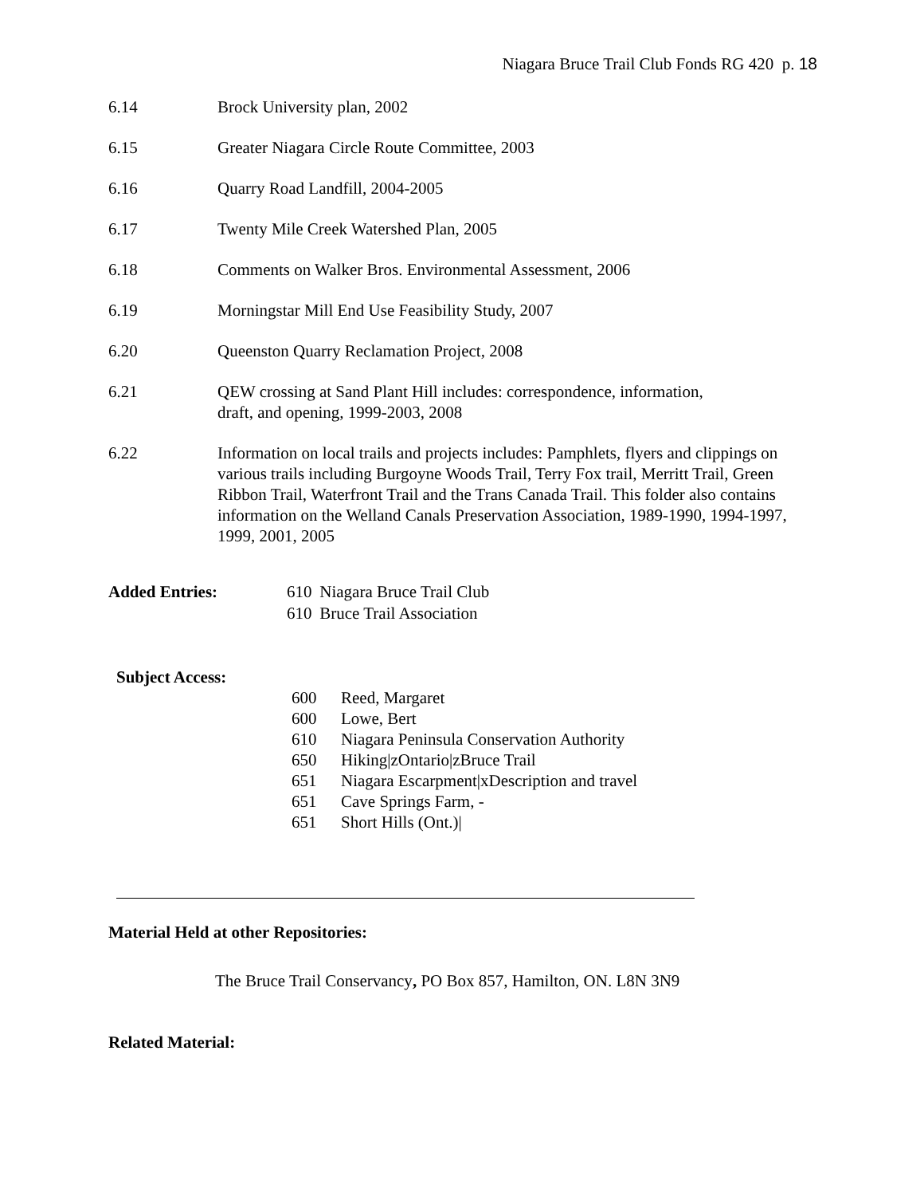Niagara Bruce Trail Club Fonds RG 420 p. 18
6.14 Brock University plan, 2002
6.15 Greater Niagara Circle Route Committee, 2003
6.16 Quarry Road Landfill, 2004-2005
6.17 Twenty Mile Creek Watershed Plan, 2005
6.18 Comments on Walker Bros. Environmental Assessment, 2006
6.19 Morningstar Mill End Use Feasibility Study, 2007
6.20 Queenston Quarry Reclamation Project, 2008
6.21 QEW crossing at Sand Plant Hill includes: correspondence, information,
draft, and opening, 1999-2003, 2008
6.22 Information on local trails and projects includes: Pamphlets, flyers and clippings on various trails including Burgoyne Woods Trail, Terry Fox trail, Merritt Trail, Green Ribbon Trail, Waterfront Trail and the Trans Canada Trail. This folder also contains information on the Welland Canals Preservation Association, 1989-1990, 1994-1997, 1999, 2001, 2005
Added Entries: 610
610
Niagara Bruce Trail Club
Bruce Trail Association
Subject Access:
600 Reed, Margaret
600 Lowe, Bert
610 Niagara Peninsula Conservation Authority
650 Hiking|zOntario|zBruce Trail
651 Niagara Escarpment|xDescription and travel
651 Cave Springs Farm, -
651 Short Hills (Ont.)|
Material Held at other Repositories:
The Bruce Trail Conservancy, PO Box 857, Hamilton, ON. L8N 3N9
Related Material: